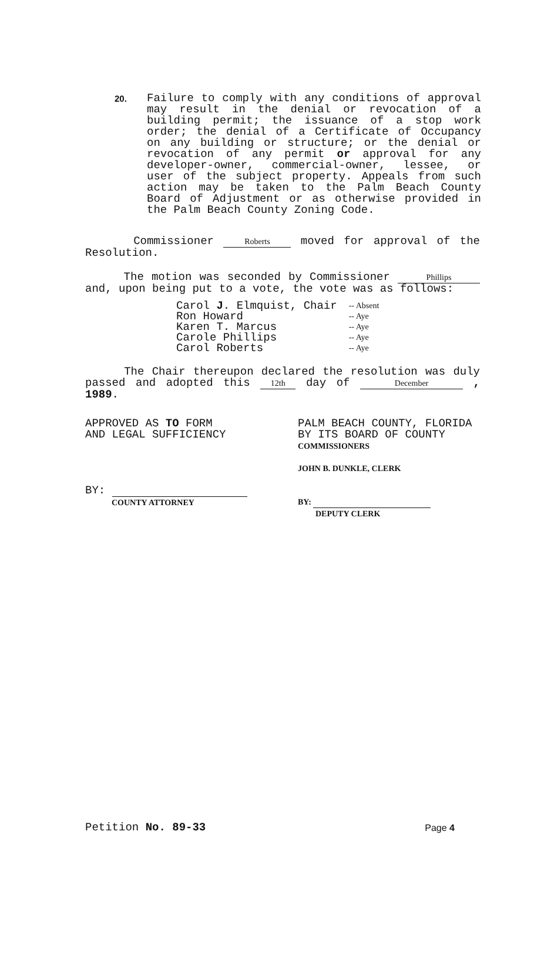20.
Failure to comply with any conditions of approval may result in the denial or revocation of a building permit; the issuance of a stop work order; the denial of a Certificate of Occupancy on any building or structure; or the denial or revocation of any permit or approval for any developer-owner, commercial-owner, lessee, or user of the subject property. Appeals from such action may be taken to the Palm Beach County Board of Adjustment or as otherwise provided in the Palm Beach County Zoning Code.
Commissioner Roberts moved for approval of the Resolution.
The motion was seconded by Commissioner Phillips and, upon being put to a vote, the vote was as follows:
| Carol J . Elmquist, Chair | -- Absent |
| Ron Howard | -- Aye |
| Karen T. Marcus | -- Aye |
| Carole Phillips | -- Aye |
| Carol Roberts | -- Aye |
The Chair thereupon declared the resolution was duly passed and adopted this 12th day of December , 1989.
APPROVED AS TO FORM
AND LEGAL SUFFICIENCY
BY:
COUNTY ATTORNEY
PALM BEACH COUNTY, FLORIDA
BY ITS BOARD OF COUNTY
COMMISSIONERS
JOHN B. DUNKLE, CLERK
BY:
DEPUTY CLERK
Petition No. 89-33 Page 4